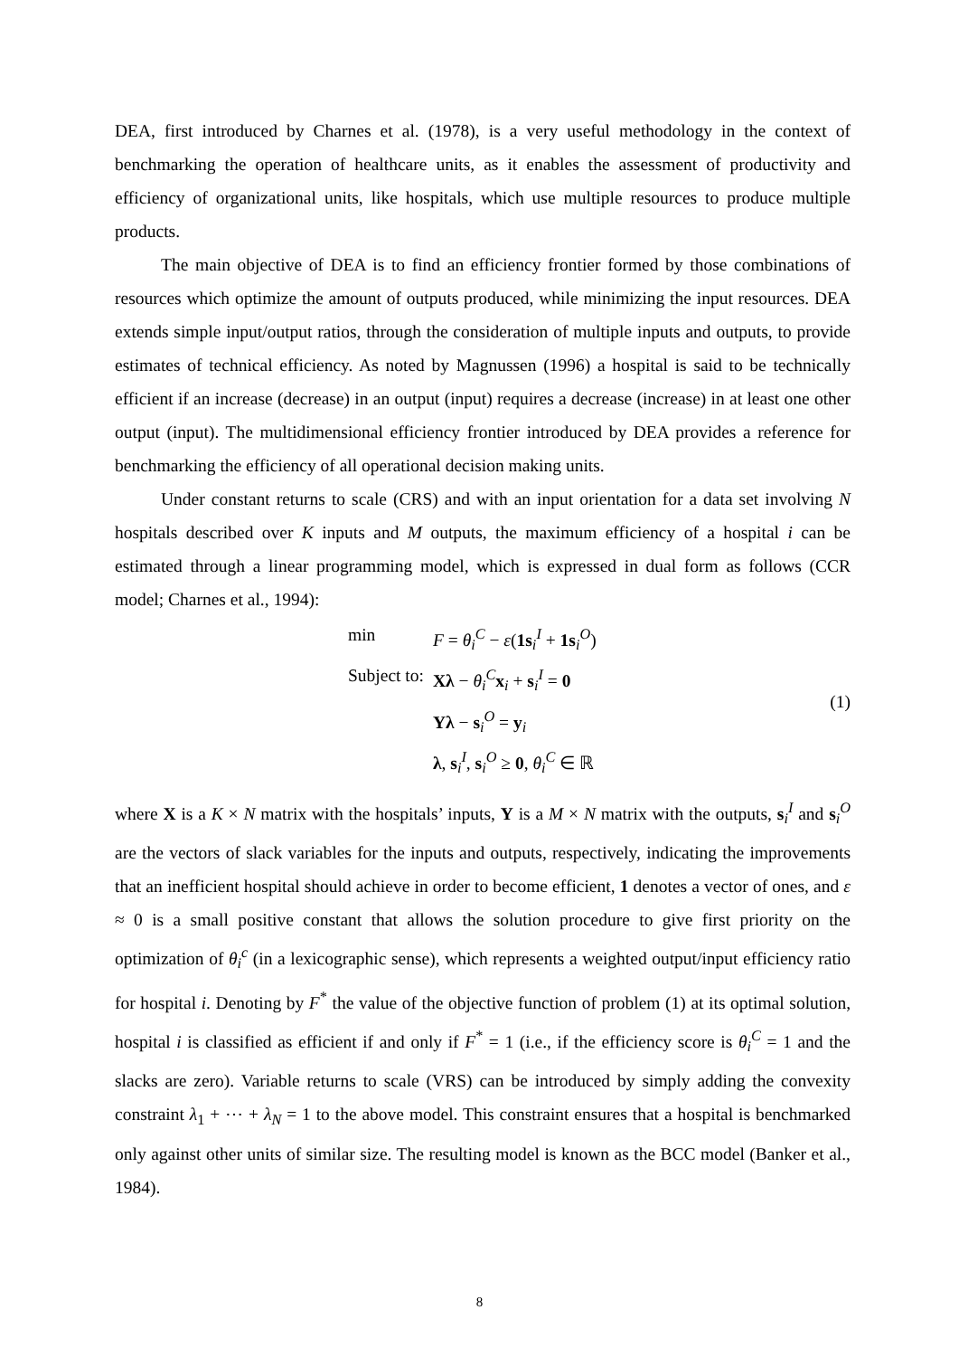DEA, first introduced by Charnes et al. (1978), is a very useful methodology in the context of benchmarking the operation of healthcare units, as it enables the assessment of productivity and efficiency of organizational units, like hospitals, which use multiple resources to produce multiple products.
The main objective of DEA is to find an efficiency frontier formed by those combinations of resources which optimize the amount of outputs produced, while minimizing the input resources. DEA extends simple input/output ratios, through the consideration of multiple inputs and outputs, to provide estimates of technical efficiency. As noted by Magnussen (1996) a hospital is said to be technically efficient if an increase (decrease) in an output (input) requires a decrease (increase) in at least one other output (input). The multidimensional efficiency frontier introduced by DEA provides a reference for benchmarking the efficiency of all operational decision making units.
Under constant returns to scale (CRS) and with an input orientation for a data set involving N hospitals described over K inputs and M outputs, the maximum efficiency of a hospital i can be estimated through a linear programming model, which is expressed in dual form as follows (CCR model; Charnes et al., 1994):
| min | F = θ<sub>i</sub><sup>C</sup> − ε ( 1s<sub>i</sub><sup>I</sup> + 1s<sub>i</sub><sup>O</sup>) |
| Subject to: | Xλ − θ<sub>i</sub><sup>C</sup> x<sub>i</sub> + s<sub>i</sub><sup>I</sup> = 0 |
| | Yλ − s<sub>i</sub><sup>O</sup> = y<sub>i</sub> |
| | λ , s<sub>i</sub><sup>I</sup>, s<sub>i</sub><sup>O</sup> ≥ 0 , θ<sub>i</sub><sup>C</sup> ∈ ℝ |
(1)
where X is a K × N matrix with the hospitals’ inputs, Y is a M × N matrix with the outputs, s<sub>i</sub><sup>I</sup> and s<sub>i</sub><sup>O</sup> are the vectors of slack variables for the inputs and outputs, respectively, indicating the improvements that an inefficient hospital should achieve in order to become efficient, 1 denotes a vector of ones, and ε ≈ 0 is a small positive constant that allows the solution procedure to give first priority on the optimization of θ<sub>i</sub><sup>c</sup> (in a lexicographic sense), which represents a weighted output/input efficiency ratio for hospital i. Denoting by F<sup>*</sup> the value of the objective function of problem (1) at its optimal solution, hospital i is classified as efficient if and only if F<sup>*</sup> = 1 (i.e., if the efficiency score is θ<sub>i</sub><sup>C</sup> = 1 and the slacks are zero). Variable returns to scale (VRS) can be introduced by simply adding the convexity constraint λ<sub>1</sub> + ⋯ + λ<sub>N</sub> = 1 to the above model. This constraint ensures that a hospital is benchmarked only against other units of similar size. The resulting model is known as the BCC model (Banker et al., 1984).
8